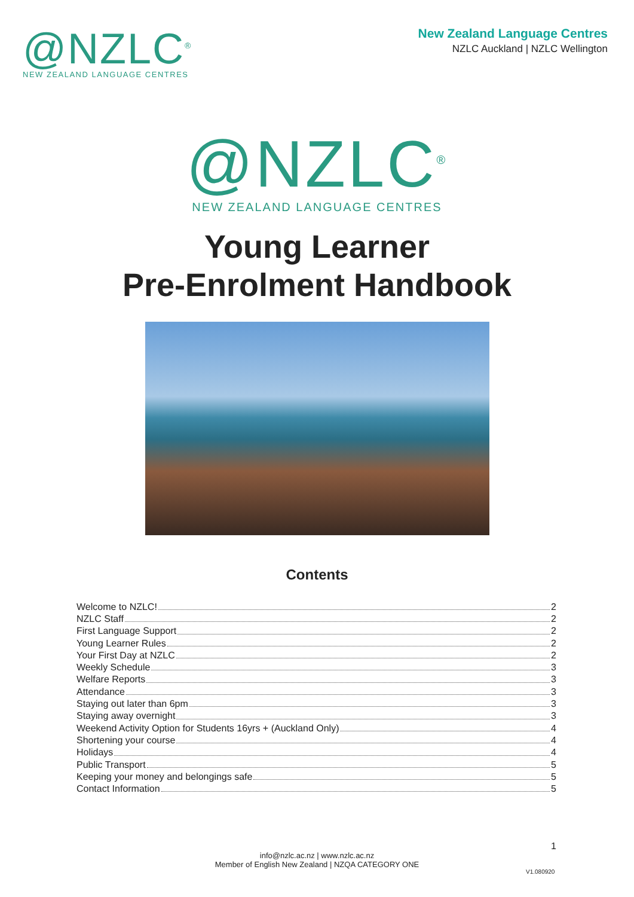@NZLC<sup>®</sup>
NEW ZEALAND LANGUAGE CENTRES
New Zealand Language Centres
NZLC Auckland | NZLC Wellington
@NZLC<sup>®</sup>
NEW ZEALAND LANGUAGE CENTRES
Young Learner
Pre-Enrolment Handbook
Contents
Welcome to NZLC! 2
NZLC Staff 2
First Language Support 2
Young Learner Rules 2
Your First Day at NZLC 2
Weekly Schedule 3
Welfare Reports 3
Attendance 3
Staying out later than 6pm 3
Staying away overnight 3
Weekend Activity Option for Students 16yrs + (Auckland Only) 4
Shortening your course 4
Holidays 4
Public Transport 5
Keeping your money and belongings safe 5
Contact Information 5
1
info@nzlc.ac.nz | www.nzlc.ac.nz
Member of English New Zealand | NZQA CATEGORY ONE
V1.080920